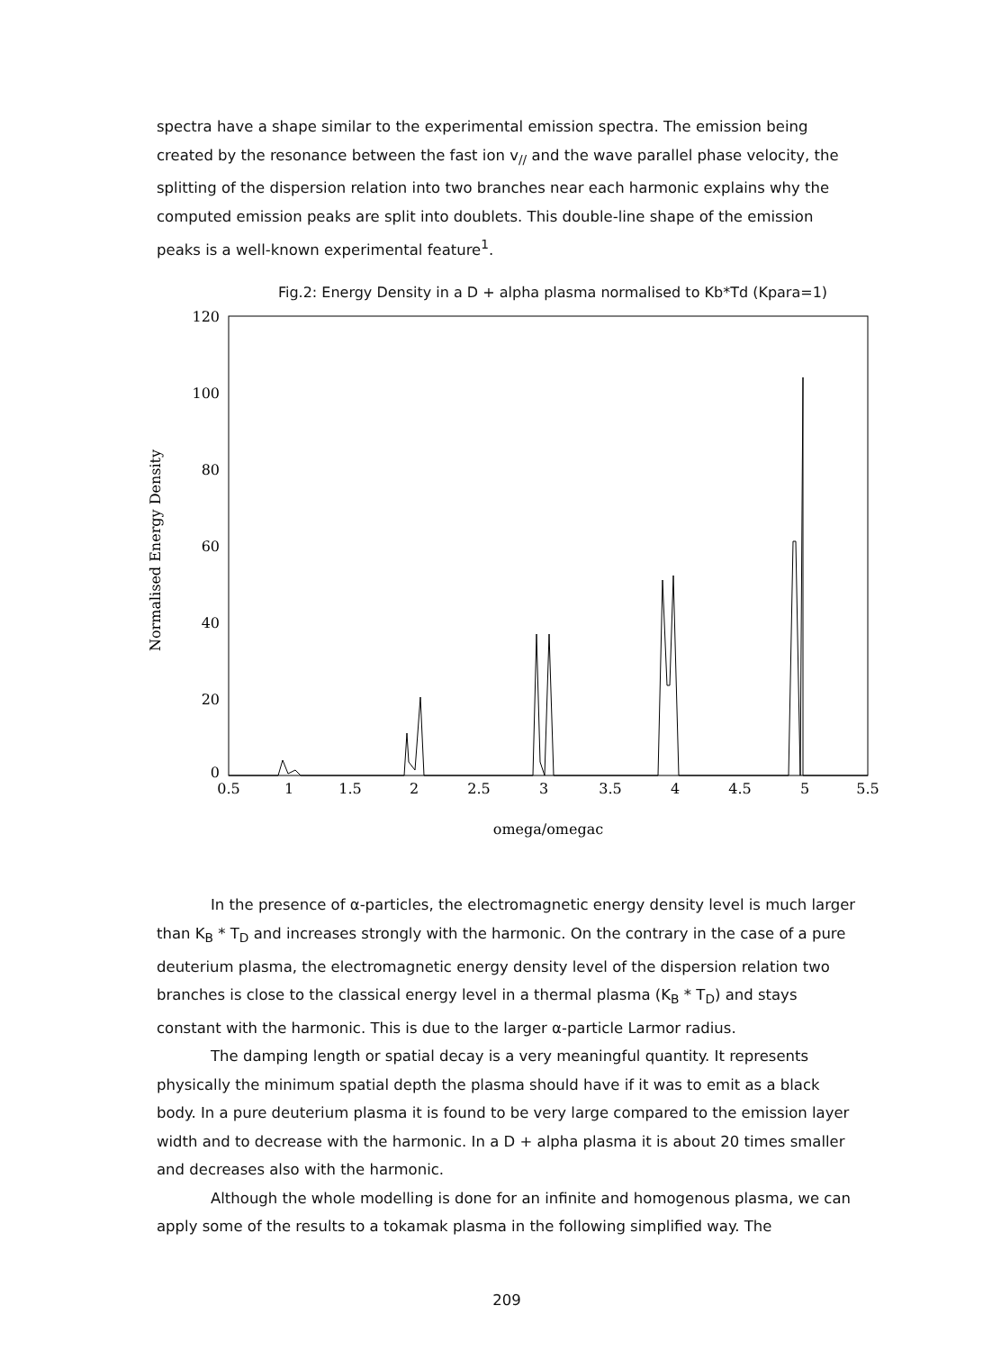spectra have a shape similar to the experimental emission spectra. The emission being created by the resonance between the fast ion v<sub>//</sub> and the wave parallel phase velocity, the splitting of the dispersion relation into two branches near each harmonic explains why the computed emission peaks are split into doublets. This double-line shape of the emission peaks is a well-known experimental feature<sup>1</sup>.
Fig.2: Energy Density in a D + alpha plasma normalised to Kb*Td (Kpara=1)
Normalised Energy Density
120
100
80
60
40
20
0
0.5
1
1.5
2
2.5
3
3.5
4
4.5
5
5.5
omega/omegac
In the presence of α-particles, the electromagnetic energy density level is much larger than K<sub>B</sub> * T<sub>D</sub> and increases strongly with the harmonic. On the contrary in the case of a pure deuterium plasma, the electromagnetic energy density level of the dispersion relation two branches is close to the classical energy level in a thermal plasma (K<sub>B</sub> * T<sub>D</sub>) and stays constant with the harmonic. This is due to the larger α-particle Larmor radius.
The damping length or spatial decay is a very meaningful quantity. It represents physically the minimum spatial depth the plasma should have if it was to emit as a black body. In a pure deuterium plasma it is found to be very large compared to the emission layer width and to decrease with the harmonic. In a D + alpha plasma it is about 20 times smaller and decreases also with the harmonic.
Although the whole modelling is done for an infinite and homogenous plasma, we can apply some of the results to a tokamak plasma in the following simplified way. The
209